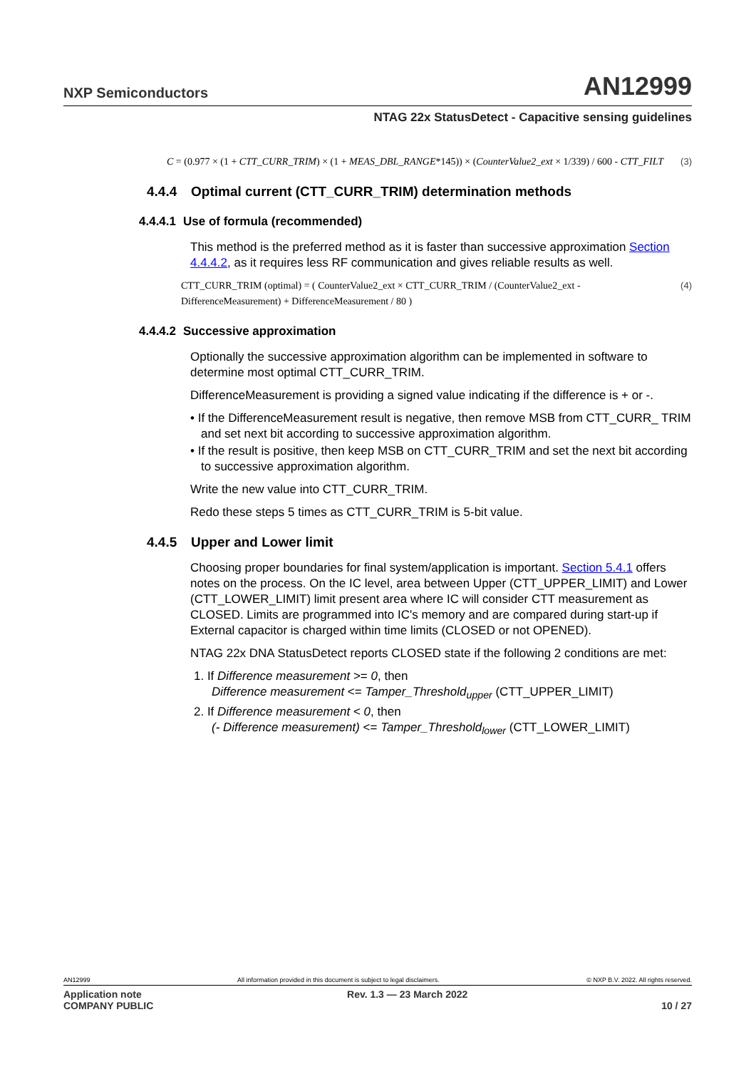NXP Semiconductors AN12999
NTAG 22x StatusDetect - Capacitive sensing guidelines
C = (0.977 × (1 + CTT_CURR_TRIM) × (1 + MEAS_DBL_RANGE*145)) × (CounterValue2_ext × 1/339) / 600 - CTT_FILT (3)
4.4.4 Optimal current (CTT_CURR_TRIM) determination methods
4.4.4.1 Use of formula (recommended)
This method is the preferred method as it is faster than successive approximation Section 4.4.4.2, as it requires less RF communication and gives reliable results as well.
CTT_CURR_TRIM (optimal) = ( CounterValue2_ext × CTT_CURR_TRIM / (CounterValue2_ext - DifferenceMeasurement) + DifferenceMeasurement / 80 ) (4)
4.4.4.2 Successive approximation
Optionally the successive approximation algorithm can be implemented in software to determine most optimal CTT_CURR_TRIM.
DifferenceMeasurement is providing a signed value indicating if the difference is + or -.
• If the DifferenceMeasurement result is negative, then remove MSB from CTT_CURR_ TRIM and set next bit according to successive approximation algorithm.
• If the result is positive, then keep MSB on CTT_CURR_TRIM and set the next bit according to successive approximation algorithm.
Write the new value into CTT_CURR_TRIM.
Redo these steps 5 times as CTT_CURR_TRIM is 5-bit value.
4.4.5 Upper and Lower limit
Choosing proper boundaries for final system/application is important. Section 5.4.1 offers notes on the process. On the IC level, area between Upper (CTT_UPPER_LIMIT) and Lower (CTT_LOWER_LIMIT) limit present area where IC will consider CTT measurement as CLOSED. Limits are programmed into IC's memory and are compared during start-up if External capacitor is charged within time limits (CLOSED or not OPENED).
NTAG 22x DNA StatusDetect reports CLOSED state if the following 2 conditions are met:
1. If Difference measurement >= 0, then
Difference measurement <= Tamper_Threshold<sub>upper</sub> (CTT_UPPER_LIMIT)
2. If Difference measurement < 0, then
(- Difference measurement) <= Tamper_Threshold<sub>lower</sub> (CTT_LOWER_LIMIT)
AN12999 All information provided in this document is subject to legal disclaimers. © NXP B.V. 2022. All rights reserved.
Application note
COMPANY PUBLIC Rev. 1.3 — 23 March 2022
10 / 27